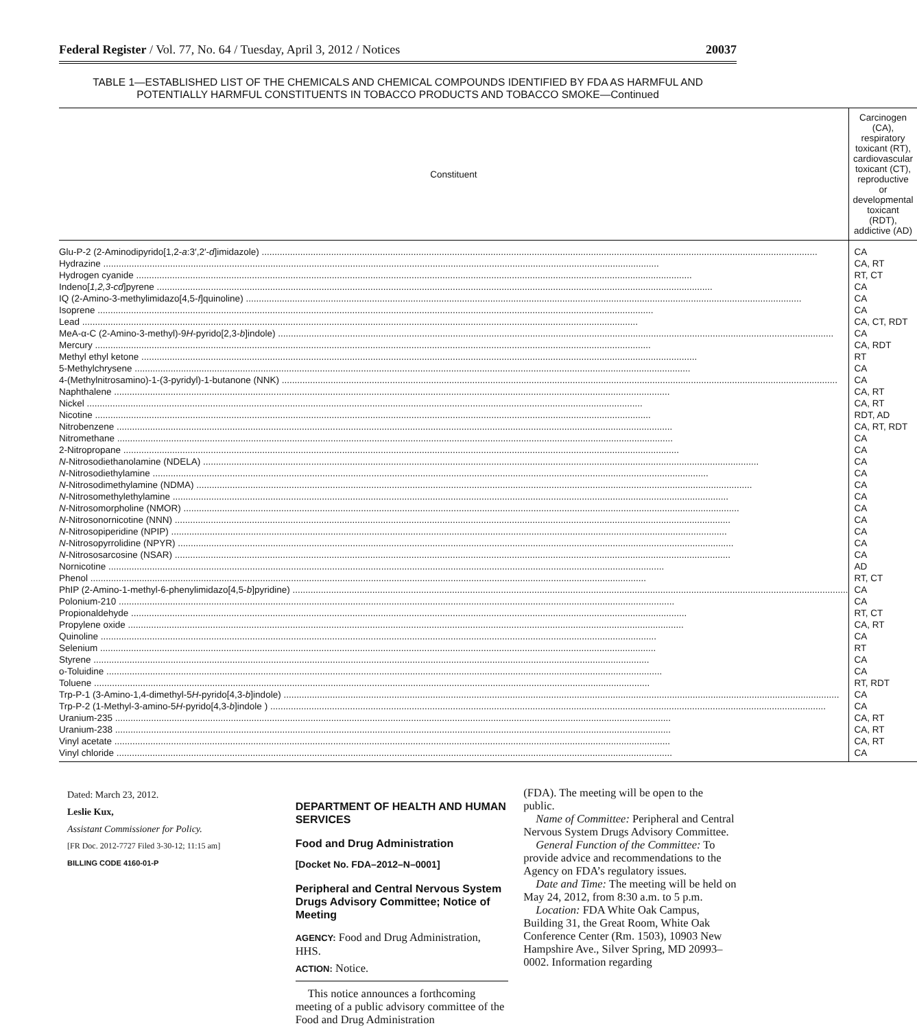Federal Register / Vol. 77, No. 64 / Tuesday, April 3, 2012 / Notices 20037
TABLE 1—ESTABLISHED LIST OF THE CHEMICALS AND CHEMICAL COMPOUNDS IDENTIFIED BY FDA AS HARMFUL AND POTENTIALLY HARMFUL CONSTITUENTS IN TOBACCO PRODUCTS AND TOBACCO SMOKE—Continued
| Constituent | Carcinogen (CA), respiratory toxicant (RT), cardiovascular toxicant (CT), reproductive or developmental toxicant (RDT), addictive (AD) |
| --- | --- |
| Glu-P-2 (2-Aminodipyrido[1,2- a :3′,2′- d ]imidazole) | CA |
| Hydrazine | CA, RT |
| Hydrogen cyanide | RT, CT |
| Indeno[ 1,2,3-cd ]pyrene | CA |
| IQ (2-Amino-3-methylimidazo[4,5- f ]quinoline) | CA |
| Isoprene | CA |
| Lead | CA, CT, RDT |
| MeA-α-C (2-Amino-3-methyl)-9 H -pyrido[2,3- b ]indole) | CA |
| Mercury | CA, RDT |
| Methyl ethyl ketone | RT |
| 5-Methylchrysene | CA |
| 4-(Methylnitrosamino)-1-(3-pyridyl)-1-butanone (NNK) | CA |
| Naphthalene | CA, RT |
| Nickel | CA, RT |
| Nicotine | RDT, AD |
| Nitrobenzene | CA, RT, RDT |
| Nitromethane | CA |
| 2-Nitropropane | CA |
| N -Nitrosodiethanolamine (NDELA) | CA |
| N -Nitrosodiethylamine | CA |
| N -Nitrosodimethylamine (NDMA) | CA |
| N -Nitrosomethylethylamine | CA |
| N -Nitrosomorpholine (NMOR) | CA |
| N -Nitrosonornicotine (NNN) | CA |
| N -Nitrosopiperidine (NPIP) | CA |
| N -Nitrosopyrrolidine (NPYR) | CA |
| N -Nitrososarcosine (NSAR) | CA |
| Nornicotine | AD |
| Phenol | RT, CT |
| PhIP (2-Amino-1-methyl-6-phenylimidazo[4,5- b ]pyridine) | CA |
| Polonium-210 | CA |
| Propionaldehyde | RT, CT |
| Propylene oxide | CA, RT |
| Quinoline | CA |
| Selenium | RT |
| Styrene | CA |
| o-Toluidine | CA |
| Toluene | RT, RDT |
| Trp-P-1 (3-Amino-1,4-dimethyl-5 H -pyrido[4,3- b ]indole) | CA |
| Trp-P-2 (1-Methyl-3-amino-5 H -pyrido[4,3- b ]indole ) | CA |
| Uranium-235 | CA, RT |
| Uranium-238 | CA, RT |
| Vinyl acetate | CA, RT |
| Vinyl chloride | CA |
Dated: March 23, 2012.
Leslie Kux,
Assistant Commissioner for Policy.
[FR Doc. 2012-7727 Filed 3-30-12; 11:15 am]
BILLING CODE 4160-01-P
DEPARTMENT OF HEALTH AND HUMAN SERVICES
Food and Drug Administration
[Docket No. FDA–2012–N–0001]
Peripheral and Central Nervous System Drugs Advisory Committee; Notice of Meeting
AGENCY: Food and Drug Administration, HHS.
ACTION: Notice.
This notice announces a forthcoming meeting of a public advisory committee of the Food and Drug Administration
(FDA). The meeting will be open to the public.
Name of Committee: Peripheral and Central Nervous System Drugs Advisory Committee.
General Function of the Committee: To provide advice and recommendations to the Agency on FDA’s regulatory issues.
Date and Time: The meeting will be held on May 24, 2012, from 8:30 a.m. to 5 p.m.
Location: FDA White Oak Campus, Building 31, the Great Room, White Oak Conference Center (Rm. 1503), 10903 New Hampshire Ave., Silver Spring, MD 20993–0002. Information regarding